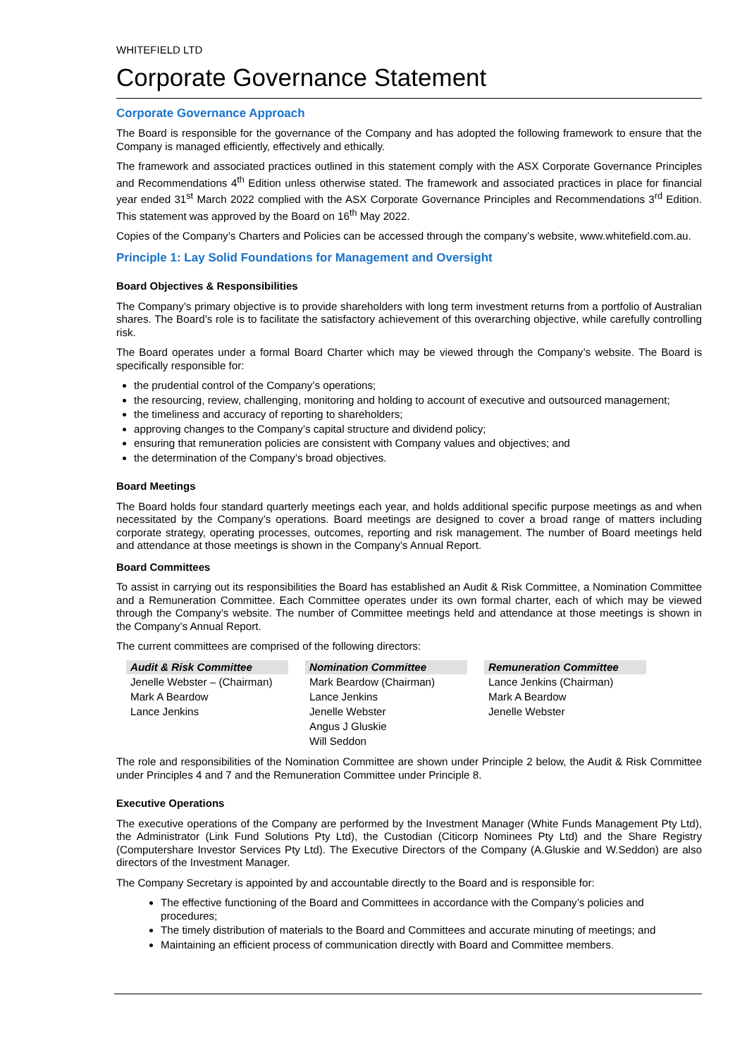WHITEFIELD LTD
Corporate Governance Statement
Corporate Governance Approach
The Board is responsible for the governance of the Company and has adopted the following framework to ensure that the Company is managed efficiently, effectively and ethically.
The framework and associated practices outlined in this statement comply with the ASX Corporate Governance Principles and Recommendations 4<sup>th</sup> Edition unless otherwise stated. The framework and associated practices in place for financial year ended 31<sup>st</sup> March 2022 complied with the ASX Corporate Governance Principles and Recommendations 3<sup>rd</sup> Edition. This statement was approved by the Board on 16<sup>th</sup> May 2022.
Copies of the Company’s Charters and Policies can be accessed through the company’s website, www.whitefield.com.au.
Principle 1: Lay Solid Foundations for Management and Oversight
Board Objectives & Responsibilities
The Company’s primary objective is to provide shareholders with long term investment returns from a portfolio of Australian shares. The Board’s role is to facilitate the satisfactory achievement of this overarching objective, while carefully controlling risk.
The Board operates under a formal Board Charter which may be viewed through the Company’s website. The Board is specifically responsible for:
the prudential control of the Company’s operations;
the resourcing, review, challenging, monitoring and holding to account of executive and outsourced management;
the timeliness and accuracy of reporting to shareholders;
approving changes to the Company’s capital structure and dividend policy;
ensuring that remuneration policies are consistent with Company values and objectives; and
the determination of the Company’s broad objectives.
Board Meetings
The Board holds four standard quarterly meetings each year, and holds additional specific purpose meetings as and when necessitated by the Company’s operations. Board meetings are designed to cover a broad range of matters including corporate strategy, operating processes, outcomes, reporting and risk management. The number of Board meetings held and attendance at those meetings is shown in the Company’s Annual Report.
Board Committees
To assist in carrying out its responsibilities the Board has established an Audit & Risk Committee, a Nomination Committee and a Remuneration Committee. Each Committee operates under its own formal charter, each of which may be viewed through the Company’s website. The number of Committee meetings held and attendance at those meetings is shown in the Company’s Annual Report.
The current committees are comprised of the following directors:
| Audit & Risk Committee | | Nomination Committee | | Remuneration Committee |
| Jenelle Webster – (Chairman) | | Mark Beardow (Chairman) | | Lance Jenkins (Chairman) |
| Mark A Beardow | | Lance Jenkins | | Mark A Beardow |
| Lance Jenkins | | Jenelle Webster | | Jenelle Webster |
| | | Angus J Gluskie | | |
| | | Will Seddon | | |
The role and responsibilities of the Nomination Committee are shown under Principle 2 below, the Audit & Risk Committee under Principles 4 and 7 and the Remuneration Committee under Principle 8.
Executive Operations
The executive operations of the Company are performed by the Investment Manager (White Funds Management Pty Ltd), the Administrator (Link Fund Solutions Pty Ltd), the Custodian (Citicorp Nominees Pty Ltd) and the Share Registry (Computershare Investor Services Pty Ltd). The Executive Directors of the Company (A.Gluskie and W.Seddon) are also directors of the Investment Manager.
The Company Secretary is appointed by and accountable directly to the Board and is responsible for:
The effective functioning of the Board and Committees in accordance with the Company’s policies and procedures;
The timely distribution of materials to the Board and Committees and accurate minuting of meetings; and
Maintaining an efficient process of communication directly with Board and Committee members.